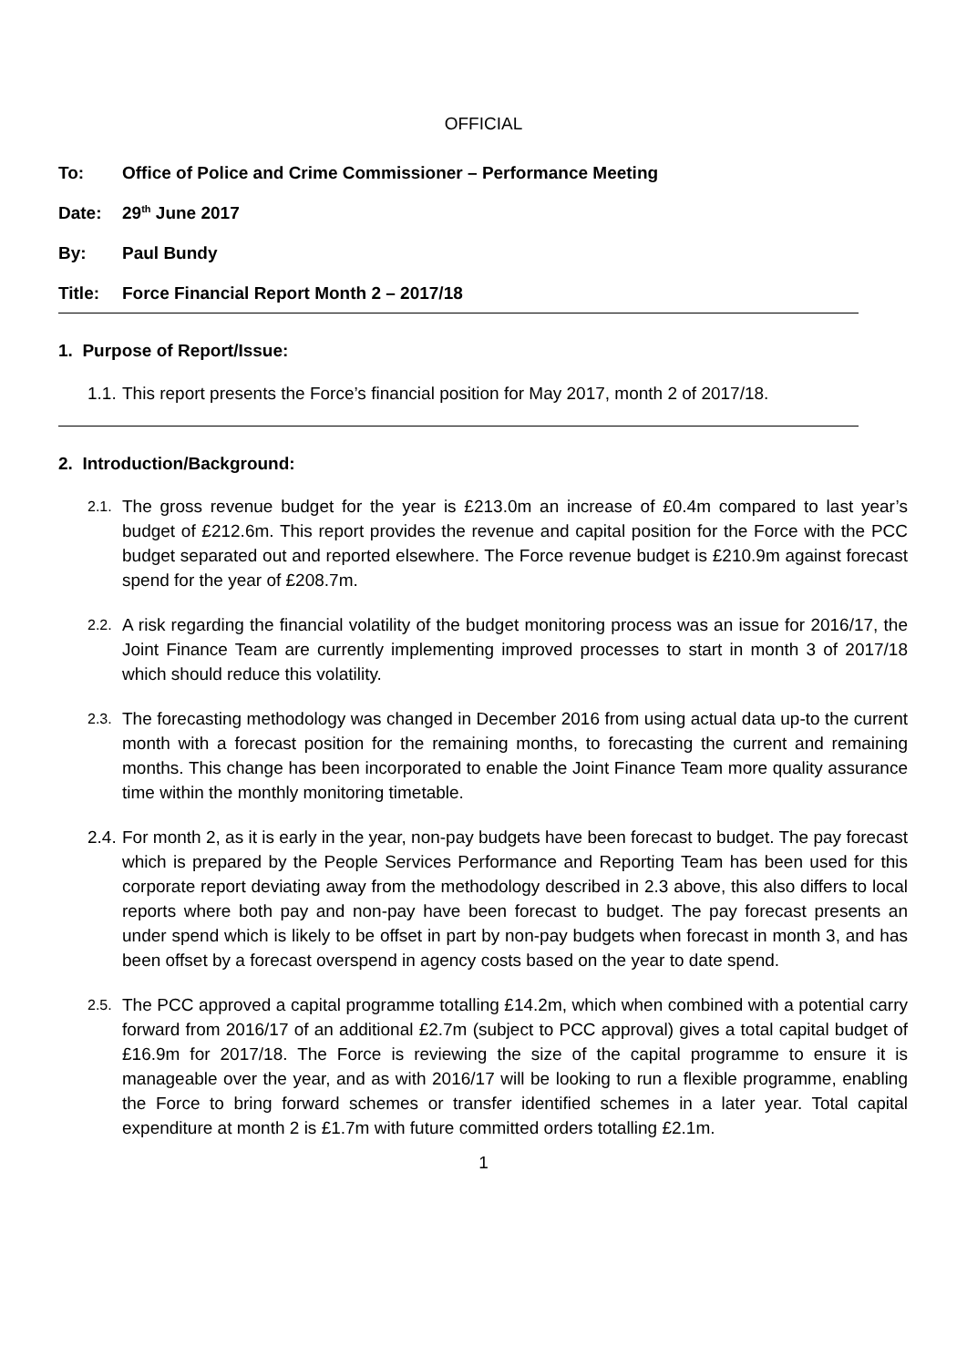OFFICIAL
To: Office of Police and Crime Commissioner – Performance Meeting
Date: 29<sup>th</sup> June 2017
By: Paul Bundy
Title: Force Financial Report Month 2 – 2017/18
1. Purpose of Report/Issue:
1.1. This report presents the Force’s financial position for May 2017, month 2 of 2017/18.
2. Introduction/Background:
2.1. The gross revenue budget for the year is £213.0m an increase of £0.4m compared to last year’s budget of £212.6m. This report provides the revenue and capital position for the Force with the PCC budget separated out and reported elsewhere. The Force revenue budget is £210.9m against forecast spend for the year of £208.7m.
2.2. A risk regarding the financial volatility of the budget monitoring process was an issue for 2016/17, the Joint Finance Team are currently implementing improved processes to start in month 3 of 2017/18 which should reduce this volatility.
2.3. The forecasting methodology was changed in December 2016 from using actual data up-to the current month with a forecast position for the remaining months, to forecasting the current and remaining months. This change has been incorporated to enable the Joint Finance Team more quality assurance time within the monthly monitoring timetable.
2.4. For month 2, as it is early in the year, non-pay budgets have been forecast to budget. The pay forecast which is prepared by the People Services Performance and Reporting Team has been used for this corporate report deviating away from the methodology described in 2.3 above, this also differs to local reports where both pay and non-pay have been forecast to budget. The pay forecast presents an under spend which is likely to be offset in part by non-pay budgets when forecast in month 3, and has been offset by a forecast overspend in agency costs based on the year to date spend.
2.5. The PCC approved a capital programme totalling £14.2m, which when combined with a potential carry forward from 2016/17 of an additional £2.7m (subject to PCC approval) gives a total capital budget of £16.9m for 2017/18. The Force is reviewing the size of the capital programme to ensure it is manageable over the year, and as with 2016/17 will be looking to run a flexible programme, enabling the Force to bring forward schemes or transfer identified schemes in a later year. Total capital expenditure at month 2 is £1.7m with future committed orders totalling £2.1m.
1